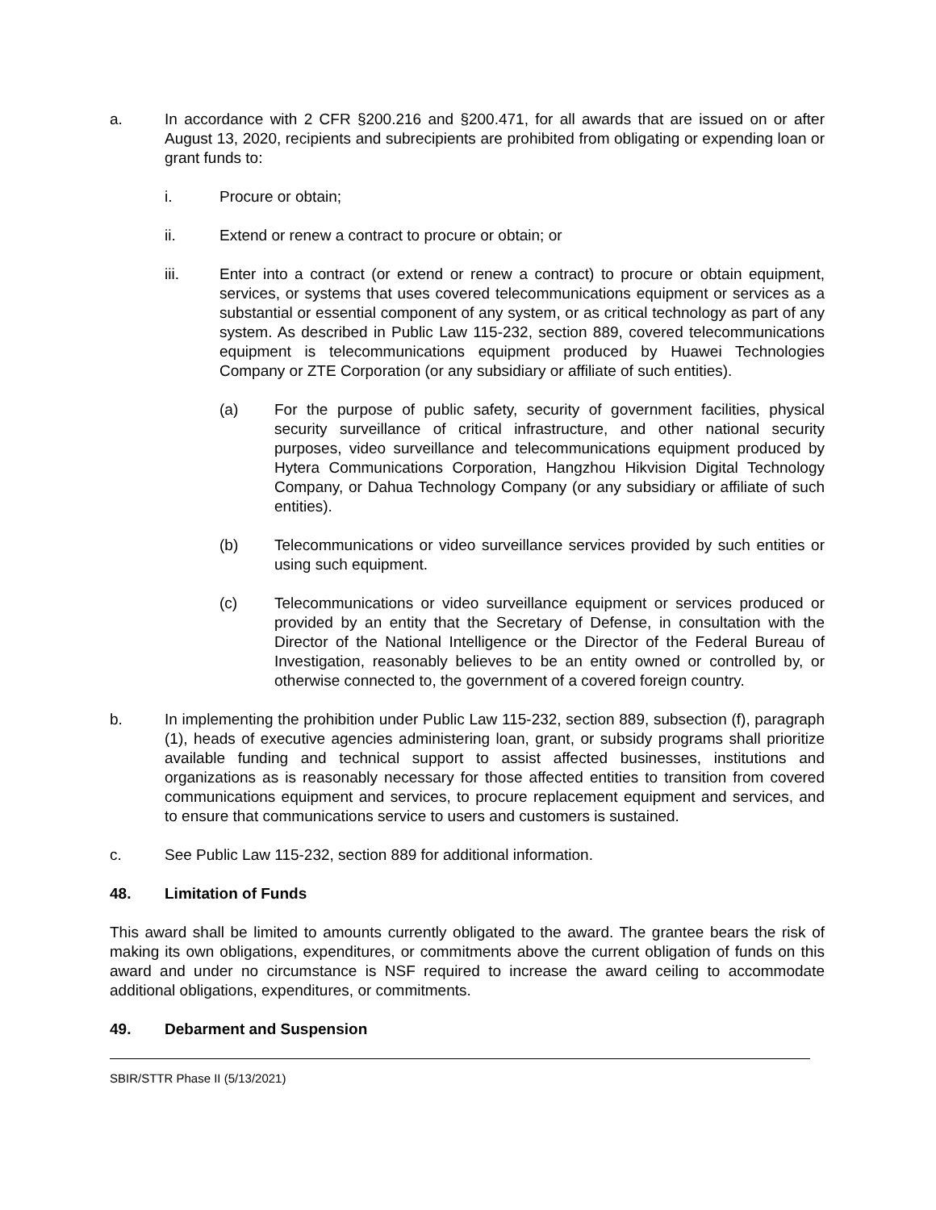a. In accordance with 2 CFR §200.216 and §200.471, for all awards that are issued on or after August 13, 2020, recipients and subrecipients are prohibited from obligating or expending loan or grant funds to:
i. Procure or obtain;
ii. Extend or renew a contract to procure or obtain; or
iii. Enter into a contract (or extend or renew a contract) to procure or obtain equipment, services, or systems that uses covered telecommunications equipment or services as a substantial or essential component of any system, or as critical technology as part of any system. As described in Public Law 115-232, section 889, covered telecommunications equipment is telecommunications equipment produced by Huawei Technologies Company or ZTE Corporation (or any subsidiary or affiliate of such entities).
(a) For the purpose of public safety, security of government facilities, physical security surveillance of critical infrastructure, and other national security purposes, video surveillance and telecommunications equipment produced by Hytera Communications Corporation, Hangzhou Hikvision Digital Technology Company, or Dahua Technology Company (or any subsidiary or affiliate of such entities).
(b) Telecommunications or video surveillance services provided by such entities or using such equipment.
(c) Telecommunications or video surveillance equipment or services produced or provided by an entity that the Secretary of Defense, in consultation with the Director of the National Intelligence or the Director of the Federal Bureau of Investigation, reasonably believes to be an entity owned or controlled by, or otherwise connected to, the government of a covered foreign country.
b. In implementing the prohibition under Public Law 115-232, section 889, subsection (f), paragraph (1), heads of executive agencies administering loan, grant, or subsidy programs shall prioritize available funding and technical support to assist affected businesses, institutions and organizations as is reasonably necessary for those affected entities to transition from covered communications equipment and services, to procure replacement equipment and services, and to ensure that communications service to users and customers is sustained.
c. See Public Law 115-232, section 889 for additional information.
48. Limitation of Funds
This award shall be limited to amounts currently obligated to the award. The grantee bears the risk of making its own obligations, expenditures, or commitments above the current obligation of funds on this award and under no circumstance is NSF required to increase the award ceiling to accommodate additional obligations, expenditures, or commitments.
49. Debarment and Suspension
SBIR/STTR Phase II (5/13/2021)